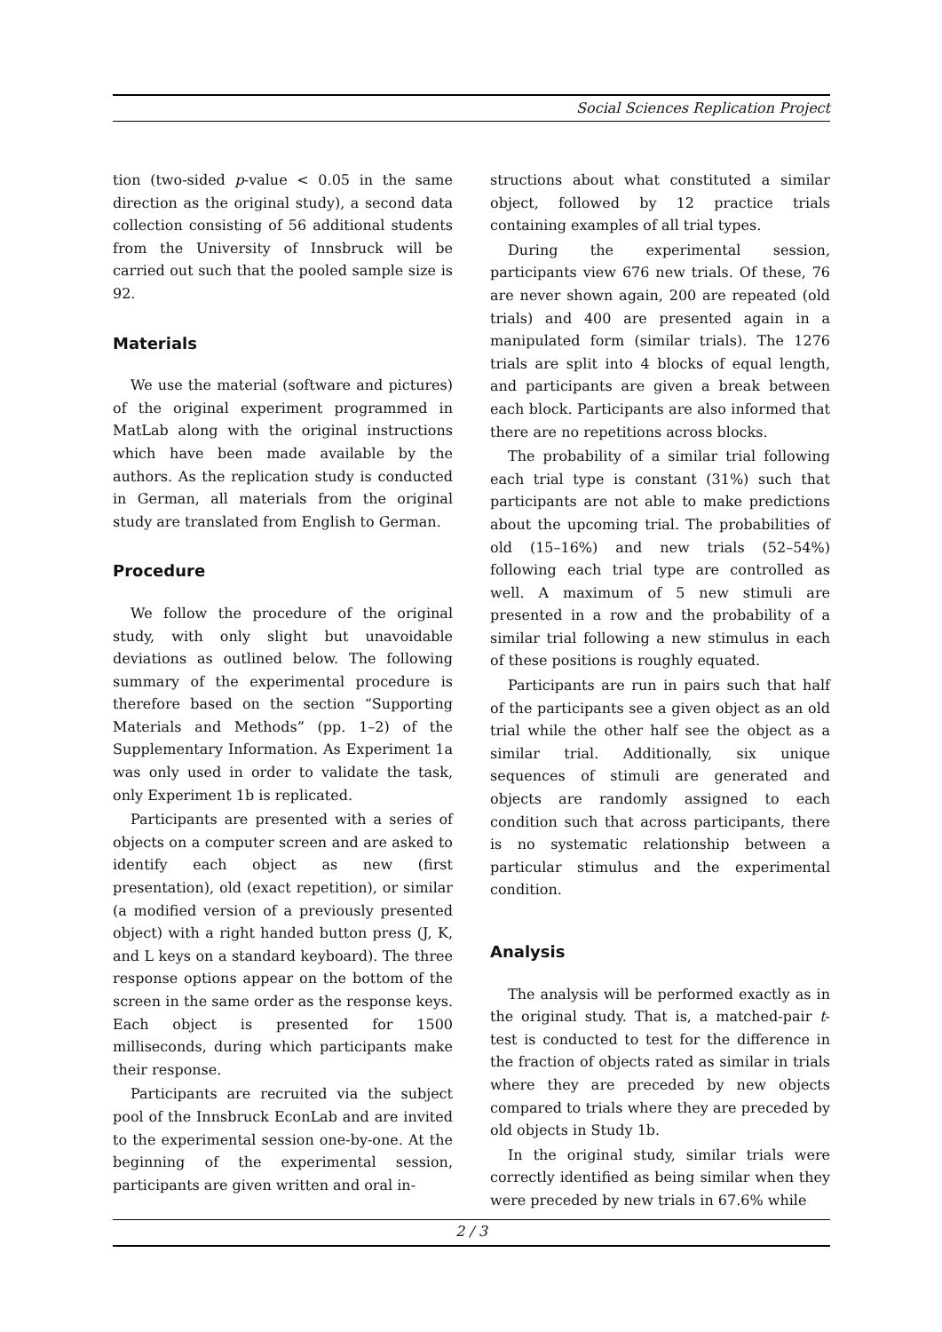Social Sciences Replication Project
tion (two-sided p-value < 0.05 in the same direction as the original study), a second data collection consisting of 56 additional students from the University of Innsbruck will be carried out such that the pooled sample size is 92.
Materials
We use the material (software and pictures) of the original experiment programmed in MatLab along with the original instructions which have been made available by the authors. As the replication study is conducted in German, all materials from the original study are translated from English to German.
Procedure
We follow the procedure of the original study, with only slight but unavoidable deviations as outlined below. The following summary of the experimental procedure is therefore based on the section “Supporting Materials and Methods” (pp. 1–2) of the Supplementary Information. As Experiment 1a was only used in order to validate the task, only Experiment 1b is replicated.
Participants are presented with a series of objects on a computer screen and are asked to identify each object as new (first presentation), old (exact repetition), or similar (a modified version of a previously presented object) with a right handed button press (J, K, and L keys on a standard keyboard). The three response options appear on the bottom of the screen in the same order as the response keys. Each object is presented for 1500 milliseconds, during which participants make their response.
Participants are recruited via the subject pool of the Innsbruck EconLab and are invited to the experimental session one-by-one. At the beginning of the experimental session, participants are given written and oral in-
structions about what constituted a similar object, followed by 12 practice trials containing examples of all trial types.
During the experimental session, participants view 676 new trials. Of these, 76 are never shown again, 200 are repeated (old trials) and 400 are presented again in a manipulated form (similar trials). The 1276 trials are split into 4 blocks of equal length, and participants are given a break between each block. Participants are also informed that there are no repetitions across blocks.
The probability of a similar trial following each trial type is constant (31%) such that participants are not able to make predictions about the upcoming trial. The probabilities of old (15–16%) and new trials (52–54%) following each trial type are controlled as well. A maximum of 5 new stimuli are presented in a row and the probability of a similar trial following a new stimulus in each of these positions is roughly equated.
Participants are run in pairs such that half of the participants see a given object as an old trial while the other half see the object as a similar trial. Additionally, six unique sequences of stimuli are generated and objects are randomly assigned to each condition such that across participants, there is no systematic relationship between a particular stimulus and the experimental condition.
Analysis
The analysis will be performed exactly as in the original study. That is, a matched-pair t-test is conducted to test for the difference in the fraction of objects rated as similar in trials where they are preceded by new objects compared to trials where they are preceded by old objects in Study 1b.
In the original study, similar trials were correctly identified as being similar when they were preceded by new trials in 67.6% while
2 / 3